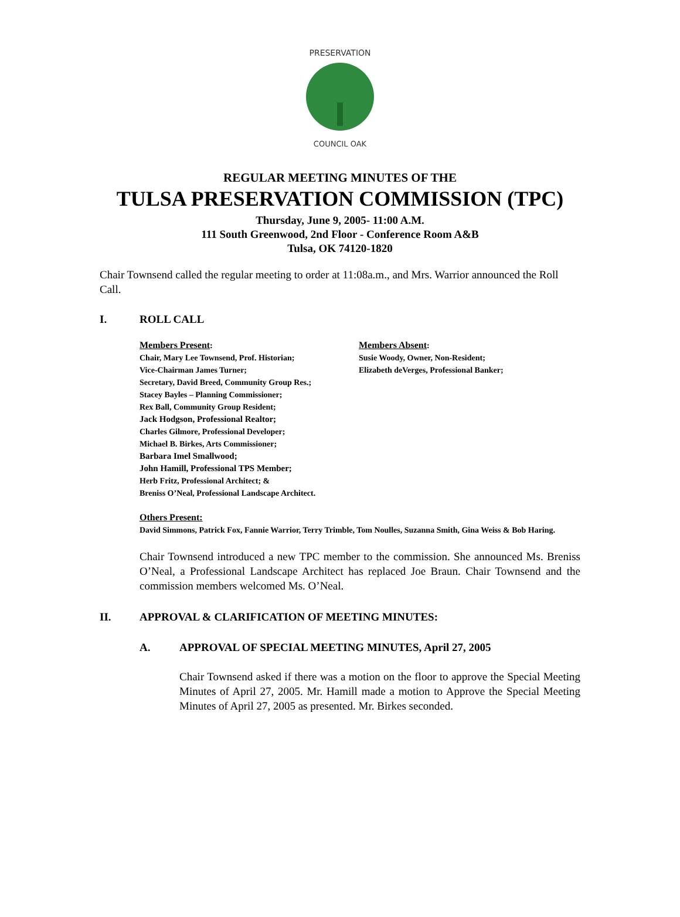PRESERVATION
COUNCIL OAK
REGULAR MEETING MINUTES OF THE
TULSA PRESERVATION COMMISSION (TPC)
Thursday, June 9, 2005- 11:00 A.M.
111 South Greenwood, 2nd Floor - Conference Room A&B
Tulsa, OK 74120-1820
Chair Townsend called the regular meeting to order at 11:08a.m., and Mrs. Warrior announced the Roll Call.
I. ROLL CALL
Members Present:
Chair, Mary Lee Townsend, Prof. Historian;
Vice-Chairman James Turner;
Secretary, David Breed, Community Group Res.;
Stacey Bayles – Planning Commissioner;
Rex Ball, Community Group Resident;
Jack Hodgson, Professional Realtor;
Charles Gilmore, Professional Developer;
Michael B. Birkes, Arts Commissioner;
Barbara Imel Smallwood;
John Hamill, Professional TPS Member;
Herb Fritz, Professional Architect; &
Breniss O’Neal, Professional Landscape Architect.
Members Absent:
Susie Woody, Owner, Non-Resident;
Elizabeth deVerges, Professional Banker;
Others Present:
David Simmons, Patrick Fox, Fannie Warrior, Terry Trimble, Tom Noulles, Suzanna Smith, Gina Weiss & Bob Haring.
Chair Townsend introduced a new TPC member to the commission. She announced Ms. Breniss O’Neal, a Professional Landscape Architect has replaced Joe Braun. Chair Townsend and the commission members welcomed Ms. O’Neal.
II. APPROVAL & CLARIFICATION OF MEETING MINUTES:
A. APPROVAL OF SPECIAL MEETING MINUTES, April 27, 2005
Chair Townsend asked if there was a motion on the floor to approve the Special Meeting Minutes of April 27, 2005. Mr. Hamill made a motion to Approve the Special Meeting Minutes of April 27, 2005 as presented. Mr. Birkes seconded.